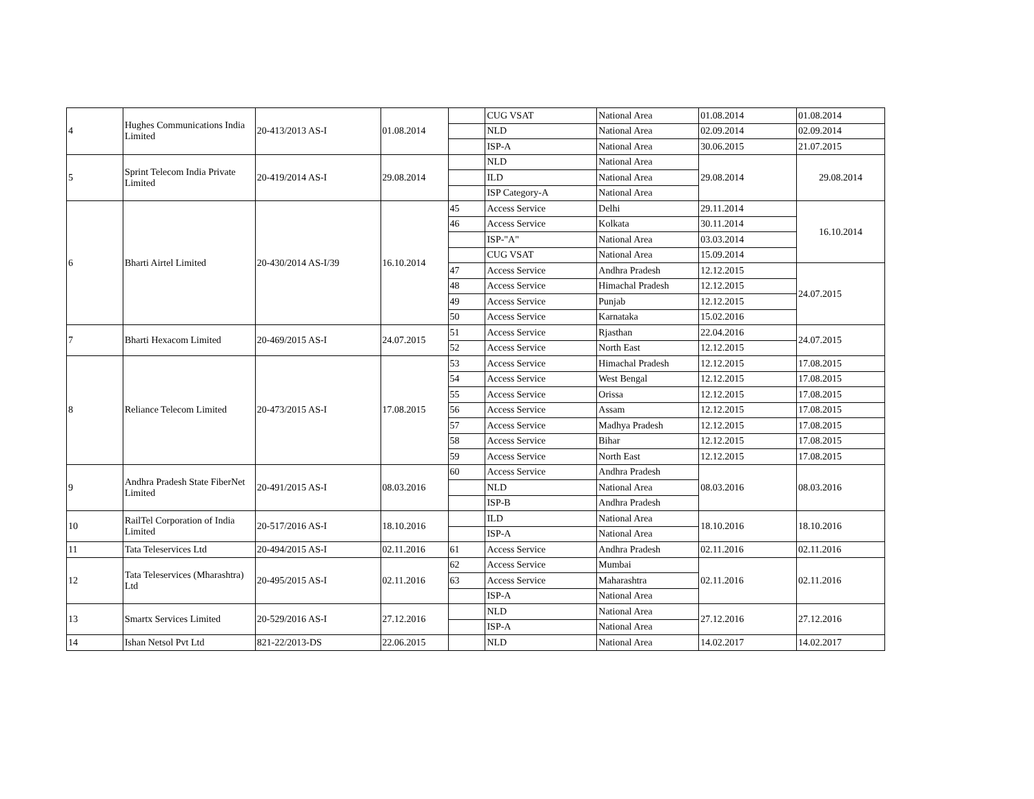| 4 | Hughes Communications India Limited | 20-413/2013 AS-I | 01.08.2014 | | CUG VSAT | National Area | 01.08.2014 | 01.08.2014 |
| | | | | | NLD | National Area | 02.09.2014 | 02.09.2014 |
| | | | | | ISP-A | National Area | 30.06.2015 | 21.07.2015 |
| 5 | Sprint Telecom India Private Limited | 20-419/2014 AS-I | 29.08.2014 | | NLD | National Area | 29.08.2014 | 29.08.2014 |
| | | | | | ILD | National Area | | |
| | | | | | ISP Category-A | National Area | | |
| 6 | Bharti Airtel Limited | 20-430/2014 AS-I/39 | 16.10.2014 | 45 | Access Service | Delhi | 29.11.2014 | 16.10.2014 |
| | | | | 46 | Access Service | Kolkata | 30.11.2014 | |
| | | | | | ISP-"A" | National Area | 03.03.2014 | |
| | | | | | CUG VSAT | National Area | 15.09.2014 | |
| | | | | 47 | Access Service | Andhra Pradesh | 12.12.2015 | 24.07.2015 |
| | | | | 48 | Access Service | Himachal Pradesh | 12.12.2015 | |
| | | | | 49 | Access Service | Punjab | 12.12.2015 | |
| | | | | 50 | Access Service | Karnataka | 15.02.2016 | |
| 7 | Bharti Hexacom Limited | 20-469/2015 AS-I | 24.07.2015 | 51 | Access Service | Rjasthan | 22.04.2016 | 24.07.2015 |
| | | | | 52 | Access Service | North East | 12.12.2015 | |
| 8 | Reliance Telecom Limited | 20-473/2015 AS-I | 17.08.2015 | 53 | Access Service | Himachal Pradesh | 12.12.2015 | 17.08.2015 |
| | | | | 54 | Access Service | West Bengal | 12.12.2015 | 17.08.2015 |
| | | | | 55 | Access Service | Orissa | 12.12.2015 | 17.08.2015 |
| | | | | 56 | Access Service | Assam | 12.12.2015 | 17.08.2015 |
| | | | | 57 | Access Service | Madhya Pradesh | 12.12.2015 | 17.08.2015 |
| | | | | 58 | Access Service | Bihar | 12.12.2015 | 17.08.2015 |
| | | | | 59 | Access Service | North East | 12.12.2015 | 17.08.2015 |
| 9 | Andhra Pradesh State FiberNet Limited | 20-491/2015 AS-I | 08.03.2016 | 60 | Access Service | Andhra Pradesh | 08.03.2016 | 08.03.2016 |
| | | | | | NLD | National Area | | |
| | | | | | ISP-B | Andhra Pradesh | | |
| 10 | RailTel Corporation of India Limited | 20-517/2016 AS-I | 18.10.2016 | | ILD | National Area | 18.10.2016 | 18.10.2016 |
| | | | | | ISP-A | National Area | | |
| 11 | Tata Teleservices Ltd | 20-494/2015 AS-I | 02.11.2016 | 61 | Access Service | Andhra Pradesh | 02.11.2016 | 02.11.2016 |
| 12 | Tata Teleservices (Mharashtra) Ltd | 20-495/2015 AS-I | 02.11.2016 | 62 | Access Service | Mumbai | 02.11.2016 | 02.11.2016 |
| | | | | 63 | Access Service | Maharashtra | | |
| | | | | | ISP-A | National Area | | |
| 13 | Smartx Services Limited | 20-529/2016 AS-I | 27.12.2016 | | NLD | National Area | 27.12.2016 | 27.12.2016 |
| | | | | | ISP-A | National Area | | |
| 14 | Ishan Netsol Pvt Ltd | 821-22/2013-DS | 22.06.2015 | | NLD | National Area | 14.02.2017 | 14.02.2017 |